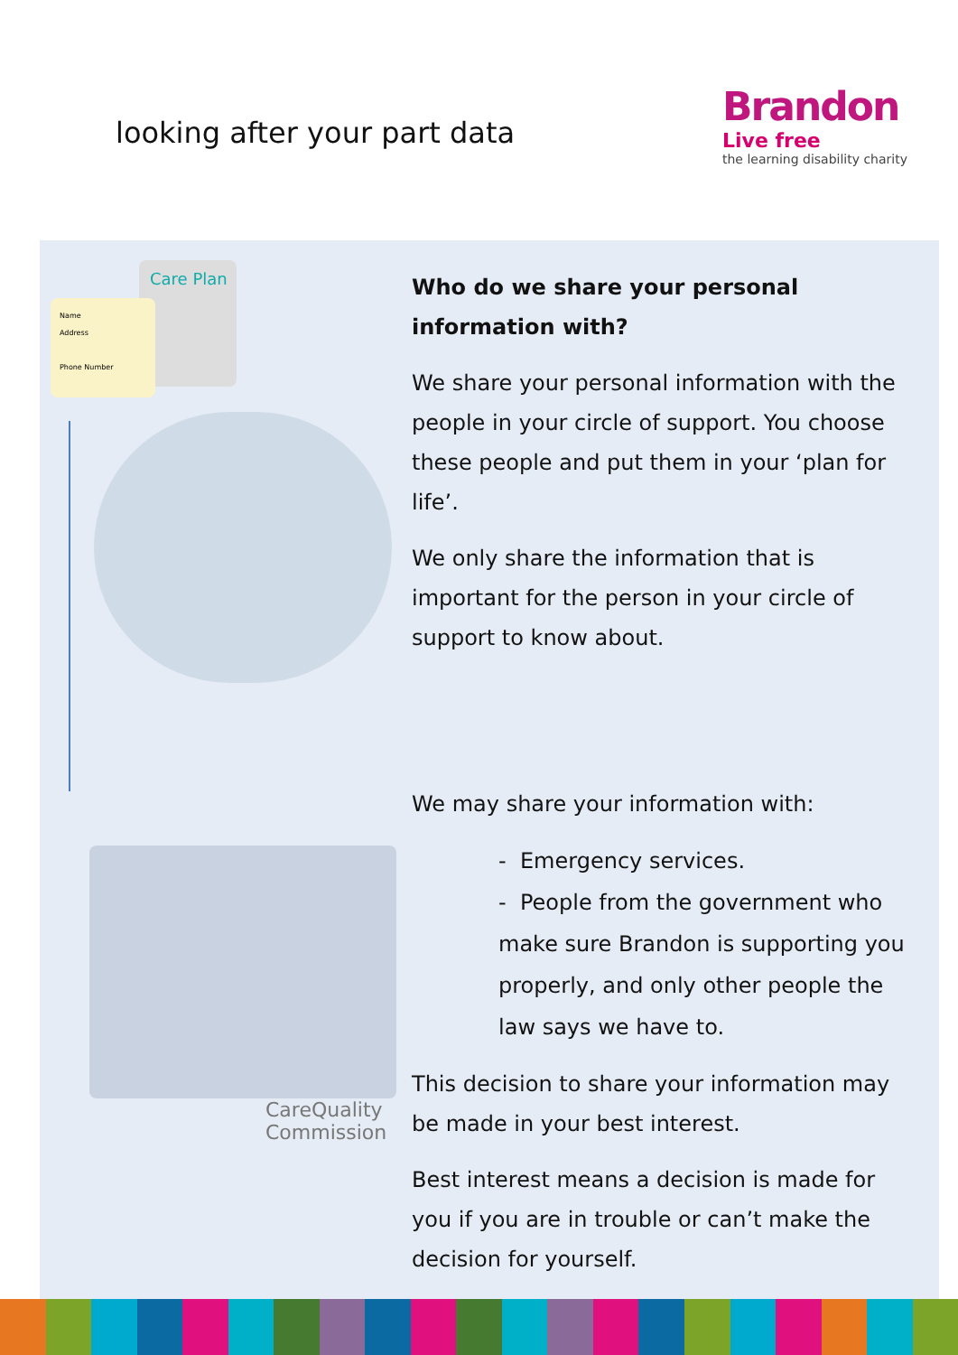looking after your part data
Brandon
Live free
the learning disability charity
Care Plan
Name
Address
Phone Number
CareQuality
Commission
Who do we share your personal information with?
We share your personal information with the people in your circle of support. You choose these people and put them in your ‘plan for life’.
We only share the information that is important for the person in your circle of support to know about.
We may share your information with:
- Emergency services.
- People from the government who make sure Brandon is supporting you properly, and only other people the law says we have to.
This decision to share your information may be made in your best interest.
Best interest means a decision is made for you if you are in trouble or can’t make the decision for yourself.